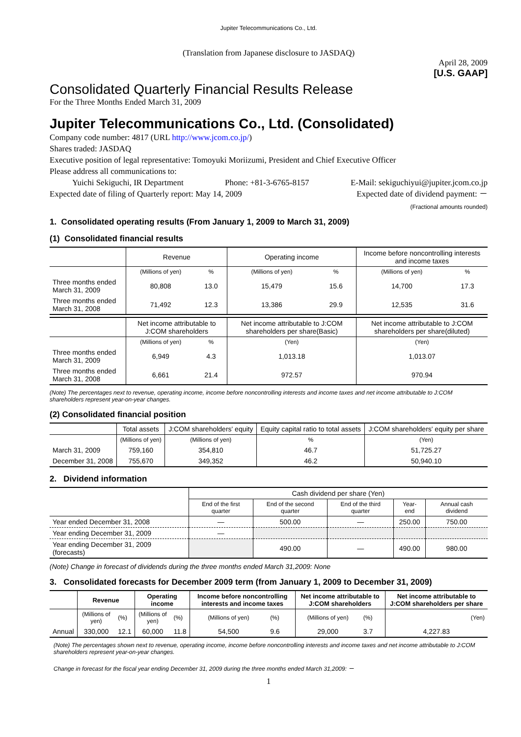Jupiter Telecommunications Co., Ltd.
(Translation from Japanese disclosure to JASDAQ)
April 28, 2009
[U.S. GAAP]
Consolidated Quarterly Financial Results Release
For the Three Months Ended March 31, 2009
Jupiter Telecommunications Co., Ltd. (Consolidated)
Company code number: 4817 (URL http://www.jcom.co.jp/)
Shares traded: JASDAQ
Executive position of legal representative: Tomoyuki Moriizumi, President and Chief Executive Officer
Please address all communications to:
Yuichi Sekiguchi, IR Department Phone: +81-3-6765-8157 E-Mail: sekiguchiyui@jupiter.jcom.co.jp
Expected date of filing of Quarterly report: May 14, 2009 Expected date of dividend payment: －
(Fractional amounts rounded)
1. Consolidated operating results (From January 1, 2009 to March 31, 2009)
(1) Consolidated financial results
| | Revenue | | Operating income | | Income before noncontrolling interests and income taxes | |
| | (Millions of yen) | % | (Millions of yen) | % | (Millions of yen) | % |
| Three months ended March 31, 2009 | 80,808 | 13.0 | 15,479 | 15.6 | 14,700 | 17.3 |
| Three months ended March 31, 2008 | 71,492 | 12.3 | 13,386 | 29.9 | 12,535 | 31.6 |
| | Net income attributable to J:COM shareholders | | Net income attributable to J:COM shareholders per share(Basic) | | Net income attributable to J:COM shareholders per share(diluted) | |
| | (Millions of yen) | % | (Yen) | | (Yen) | |
| Three months ended March 31, 2009 | 6,949 | 4.3 | 1,013.18 | | 1,013.07 | |
| Three months ended March 31, 2008 | 6,661 | 21.4 | 972.57 | | 970.94 | |
(Note) The percentages next to revenue, operating income, income before noncontrolling interests and income taxes and net income attributable to J:COM shareholders represent year-on-year changes.
(2) Consolidated financial position
| | Total assets | J:COM shareholders' equity | Equity capital ratio to total assets | J:COM shareholders' equity per share |
| | (Millions of yen) | (Millions of yen) | % | (Yen) |
| March 31, 2009 | 759,160 | 354,810 | 46.7 | 51,725.27 |
| December 31, 2008 | 755,670 | 349,352 | 46.2 | 50,940.10 |
2. Dividend information
| | Cash dividend per share (Yen) | | | | |
| | End of the first quarter | End of the second quarter | End of the third quarter | Year- end | Annual cash dividend |
| Year ended December 31, 2008 | — | 500.00 | — | 250.00 | 750.00 |
| Year ending December 31, 2009 | — | | | | |
| Year ending December 31, 2009 (forecasts) | | 490.00 | — | 490.00 | 980.00 |
(Note) Change in forecast of dividends during the three months ended March 31,2009: None
3. Consolidated forecasts for December 2009 term (from January 1, 2009 to December 31, 2009)
| | Revenue | | Operating income | | Income before noncontrolling interests and income taxes | | Net income attributable to J:COM shareholders | | Net income attributable to J:COM shareholders per share |
| | (Millions of yen) | (%) | (Millions of yen) | (%) | (Millions of yen) | (%) | (Millions of yen) | (%) | (Yen) |
| Annual | 330,000 | 12.1 | 60,000 | 11.8 | 54,500 | 9.6 | 29,000 | 3.7 | 4,227.83 |
(Note) The percentages shown next to revenue, operating income, income before noncontrolling interests and income taxes and net income attributable to J:COM shareholders represent year-on-year changes.
Change in forecast for the fiscal year ending December 31, 2009 during the three months ended March 31,2009: －
1